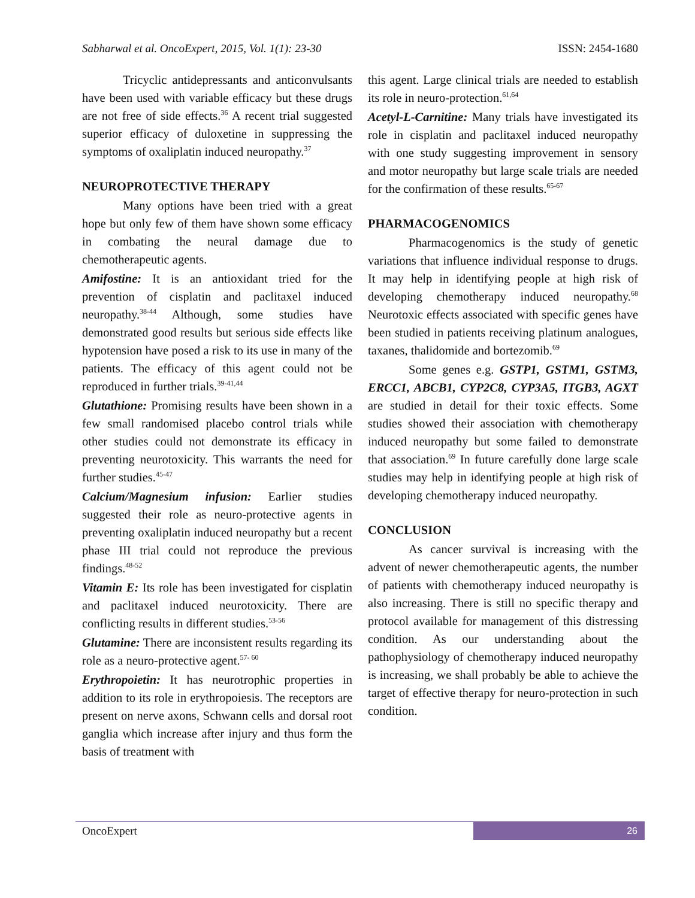Sabharwal et al. OncoExpert, 2015, Vol. 1(1): 23-30 ISSN: 2454-1680
Tricyclic antidepressants and anticonvulsants have been used with variable efficacy but these drugs are not free of side effects.<sup>36</sup> A recent trial suggested superior efficacy of duloxetine in suppressing the symptoms of oxaliplatin induced neuropathy.<sup>37</sup>
NEUROPROTECTIVE THERAPY
Many options have been tried with a great hope but only few of them have shown some efficacy in combating the neural damage due to chemotherapeutic agents.
Amifostine: It is an antioxidant tried for the prevention of cisplatin and paclitaxel induced neuropathy.<sup>38-44</sup> Although, some studies have demonstrated good results but serious side effects like hypotension have posed a risk to its use in many of the patients. The efficacy of this agent could not be reproduced in further trials.<sup>39-41,44</sup>
Glutathione: Promising results have been shown in a few small randomised placebo control trials while other studies could not demonstrate its efficacy in preventing neurotoxicity. This warrants the need for further studies.<sup>45-47</sup>
Calcium/Magnesium infusion: Earlier studies suggested their role as neuro-protective agents in preventing oxaliplatin induced neuropathy but a recent phase III trial could not reproduce the previous findings.<sup>48-52</sup>
Vitamin E: Its role has been investigated for cisplatin and paclitaxel induced neurotoxicity. There are conflicting results in different studies.<sup>53-56</sup>
Glutamine: There are inconsistent results regarding its role as a neuro-protective agent.<sup>57- 60</sup>
Erythropoietin: It has neurotrophic properties in addition to its role in erythropoiesis. The receptors are present on nerve axons, Schwann cells and dorsal root ganglia which increase after injury and thus form the basis of treatment with
this agent. Large clinical trials are needed to establish its role in neuro-protection.<sup>61,64</sup>
Acetyl-L-Carnitine: Many trials have investigated its role in cisplatin and paclitaxel induced neuropathy with one study suggesting improvement in sensory and motor neuropathy but large scale trials are needed for the confirmation of these results.<sup>65-67</sup>
PHARMACOGENOMICS
Pharmacogenomics is the study of genetic variations that influence individual response to drugs. It may help in identifying people at high risk of developing chemotherapy induced neuropathy.<sup>68</sup> Neurotoxic effects associated with specific genes have been studied in patients receiving platinum analogues, taxanes, thalidomide and bortezomib.<sup>69</sup>
Some genes e.g. GSTP1, GSTM1, GSTM3, ERCC1, ABCB1, CYP2C8, CYP3A5, ITGB3, AGXT are studied in detail for their toxic effects. Some studies showed their association with chemotherapy induced neuropathy but some failed to demonstrate that association.<sup>69</sup> In future carefully done large scale studies may help in identifying people at high risk of developing chemotherapy induced neuropathy.
CONCLUSION
As cancer survival is increasing with the advent of newer chemotherapeutic agents, the number of patients with chemotherapy induced neuropathy is also increasing. There is still no specific therapy and protocol available for management of this distressing condition. As our understanding about the pathophysiology of chemotherapy induced neuropathy is increasing, we shall probably be able to achieve the target of effective therapy for neuro-protection in such condition.
OncoExpert 26